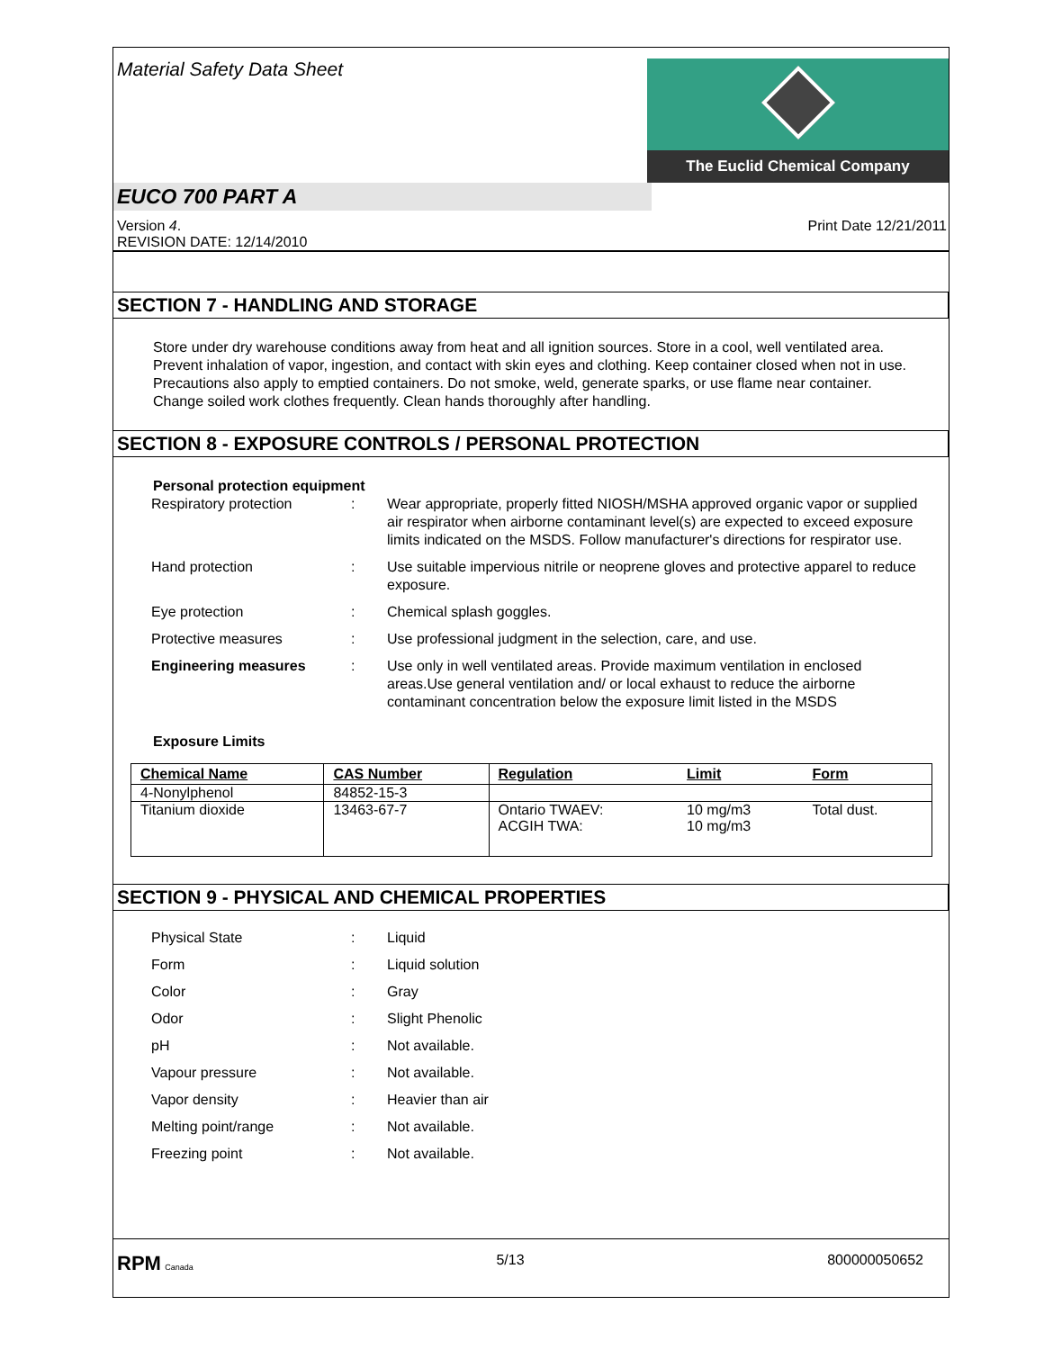Material Safety Data Sheet
The Euclid Chemical Company
EUCO 700 PART A
Version 4.
REVISION DATE: 12/14/2010
Print Date 12/21/2011
SECTION 7 - HANDLING AND STORAGE
Store under dry warehouse conditions away from heat and all ignition sources. Store in a cool, well ventilated area. Prevent inhalation of vapor, ingestion, and contact with skin eyes and clothing. Keep container closed when not in use. Precautions also apply to emptied containers. Do not smoke, weld, generate sparks, or use flame near container. Change soiled work clothes frequently. Clean hands thoroughly after handling.
SECTION 8 - EXPOSURE CONTROLS / PERSONAL PROTECTION
Personal protection equipment
Respiratory protection : Wear appropriate, properly fitted NIOSH/MSHA approved organic vapor or supplied air respirator when airborne contaminant level(s) are expected to exceed exposure limits indicated on the MSDS. Follow manufacturer's directions for respirator use.
Hand protection : Use suitable impervious nitrile or neoprene gloves and protective apparel to reduce exposure.
Eye protection : Chemical splash goggles.
Protective measures : Use professional judgment in the selection, care, and use.
Engineering measures : Use only in well ventilated areas. Provide maximum ventilation in enclosed areas.Use general ventilation and/ or local exhaust to reduce the airborne contaminant concentration below the exposure limit listed in the MSDS
Exposure Limits
| Chemical Name | CAS Number | Regulation | Limit | Form |
| --- | --- | --- | --- | --- |
| 4-Nonylphenol | 84852-15-3 | | | |
| Titanium dioxide | 13463-67-7 | Ontario TWAEV: ACGIH TWA: | 10 mg/m3 10 mg/m3 | Total dust. |
SECTION 9 - PHYSICAL AND CHEMICAL PROPERTIES
Physical State : Liquid
Form : Liquid solution
Color : Gray
Odor : Slight Phenolic
pH : Not available.
Vapour pressure : Not available.
Vapor density : Heavier than air
Melting point/range : Not available.
Freezing point : Not available.
RPM Canada
5/13 800000050652